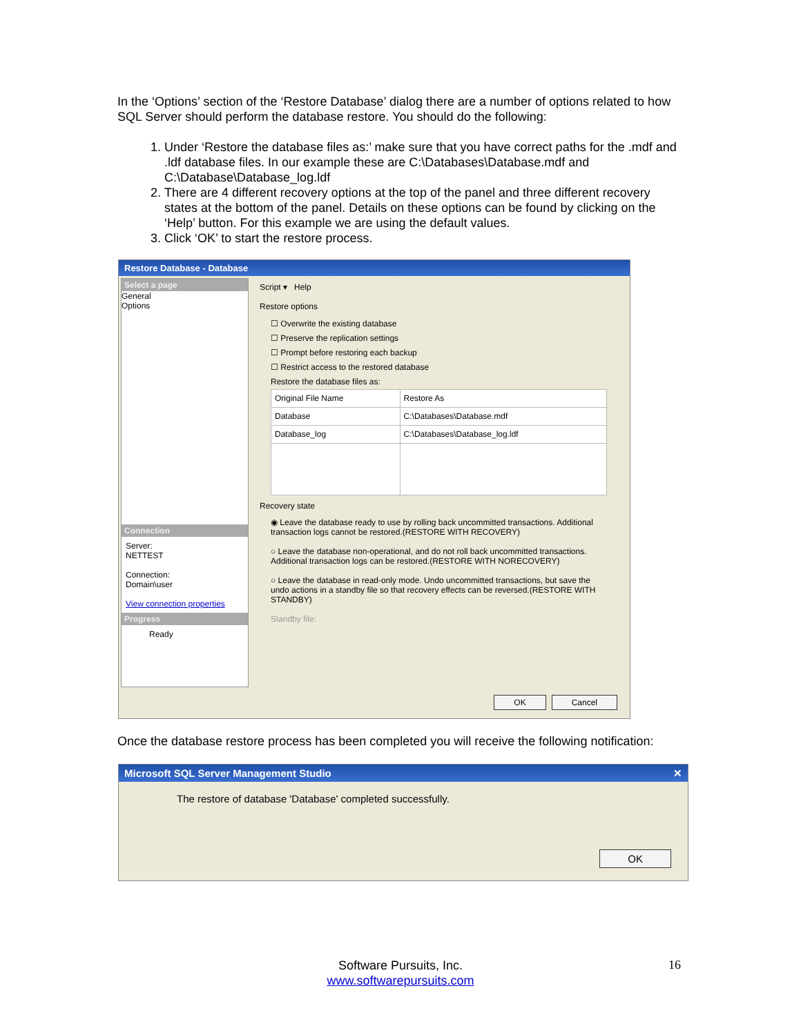In the ‘Options’ section of the ‘Restore Database’ dialog there are a number of options related to how SQL Server should perform the database restore. You should do the following:
1. Under ‘Restore the database files as:’ make sure that you have correct paths for the .mdf and .ldf database files. In our example these are C:\Databases\Database.mdf and C:\Database\Database_log.ldf
2. There are 4 different recovery options at the top of the panel and three different recovery states at the bottom of the panel. Details on these options can be found by clicking on the ‘Help’ button. For this example we are using the default values.
3. Click ‘OK’ to start the restore process.
Restore Database - Database
Select a page
General
Options
Connection
Server:
NETTEST
Connection:
Domain\user
View connection properties
Progress
Ready
Script ▾ Help
Restore options
☐ Overwrite the existing database
☐ Preserve the replication settings
☐ Prompt before restoring each backup
☐ Restrict access to the restored database
Restore the database files as:
| Original File Name | Restore As |
| --- | --- |
| Database | C:\Databases\Database.mdf |
| Database_log | C:\Databases\Database_log.ldf |
Recovery state
◉ Leave the database ready to use by rolling back uncommitted transactions. Additional transaction logs cannot be restored.(RESTORE WITH RECOVERY)
○ Leave the database non-operational, and do not roll back uncommitted transactions. Additional transaction logs can be restored.(RESTORE WITH NORECOVERY)
○ Leave the database in read-only mode. Undo uncommitted transactions, but save the undo actions in a standby file so that recovery effects can be reversed.(RESTORE WITH STANDBY)
Standby file:
OK Cancel
Once the database restore process has been completed you will receive the following notification:
Microsoft SQL Server Management Studio ✕
The restore of database 'Database' completed successfully.
OK
Software Pursuits, Inc.
www.softwarepursuits.com
16